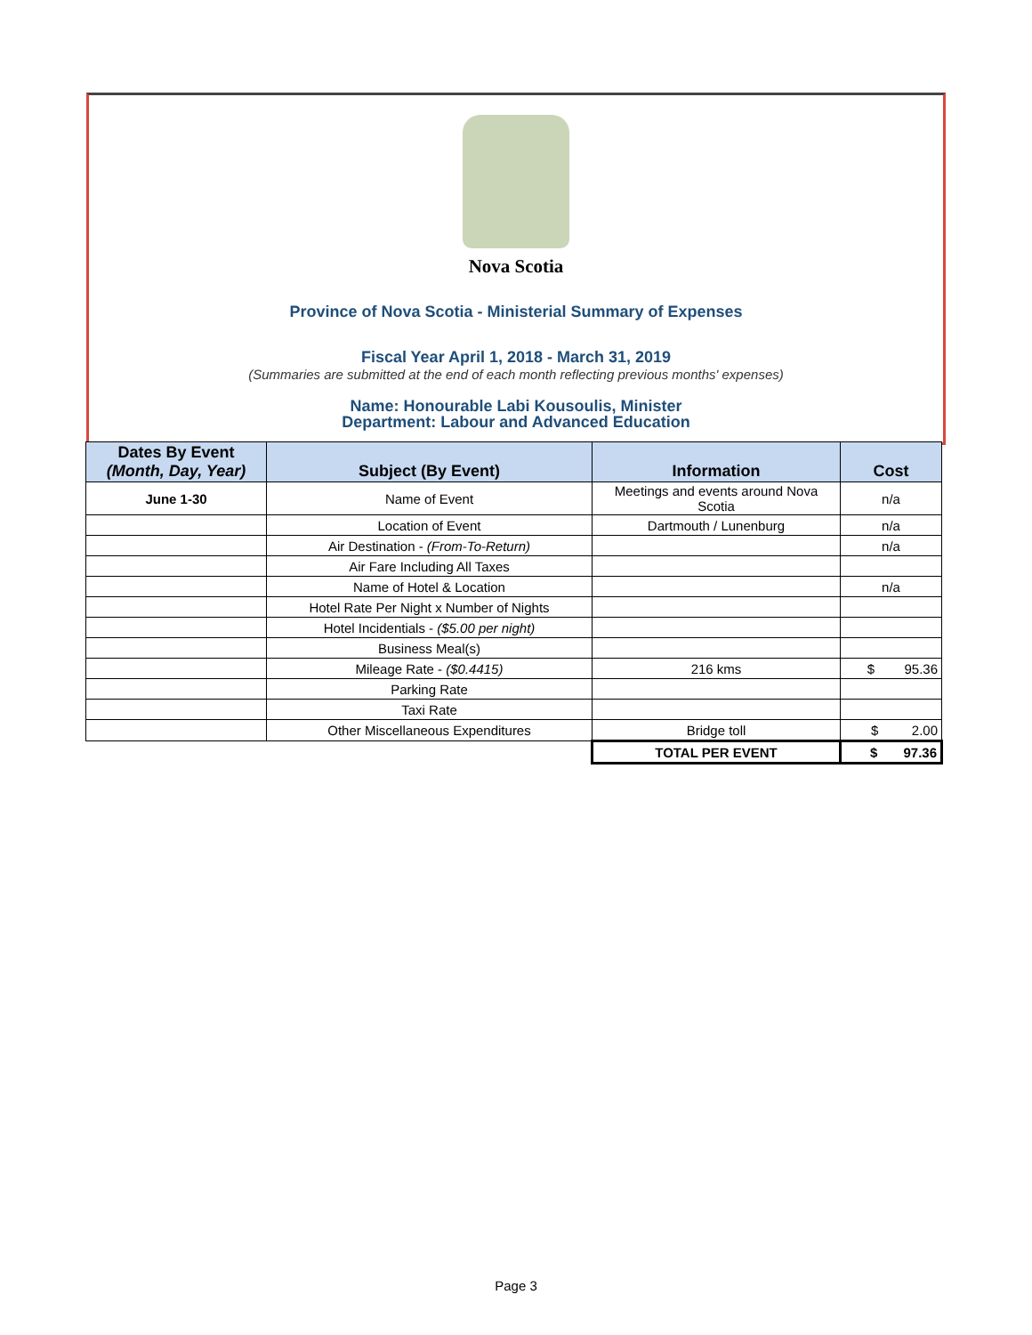Nova Scotia
Province of Nova Scotia - Ministerial Summary of Expenses
Fiscal Year April 1, 2018 - March 31, 2019
(Summaries are submitted at the end of each month reflecting previous months' expenses)
Name: Honourable Labi Kousoulis, Minister
Department: Labour and Advanced Education
| Dates By Event (Month, Day, Year) | Subject (By Event) | Information | Cost |
| --- | --- | --- | --- |
| June 1-30 | Name of Event | Meetings and events around Nova Scotia | n/a |
| | Location of Event | Dartmouth / Lunenburg | n/a |
| | Air Destination - (From-To-Return) | | n/a |
| | Air Fare Including All Taxes | | |
| | Name of Hotel & Location | | n/a |
| | Hotel Rate Per Night x Number of Nights | | |
| | Hotel Incidentials - ($5.00 per night) | | |
| | Business Meal(s) | | |
| | Mileage Rate - ($0.4415) | 216 kms | $ 95.36 |
| | Parking Rate | | |
| | Taxi Rate | | |
| | Other Miscellaneous Expenditures | Bridge toll | $ 2.00 |
| | | TOTAL PER EVENT | $ 97.36 |
Page 3